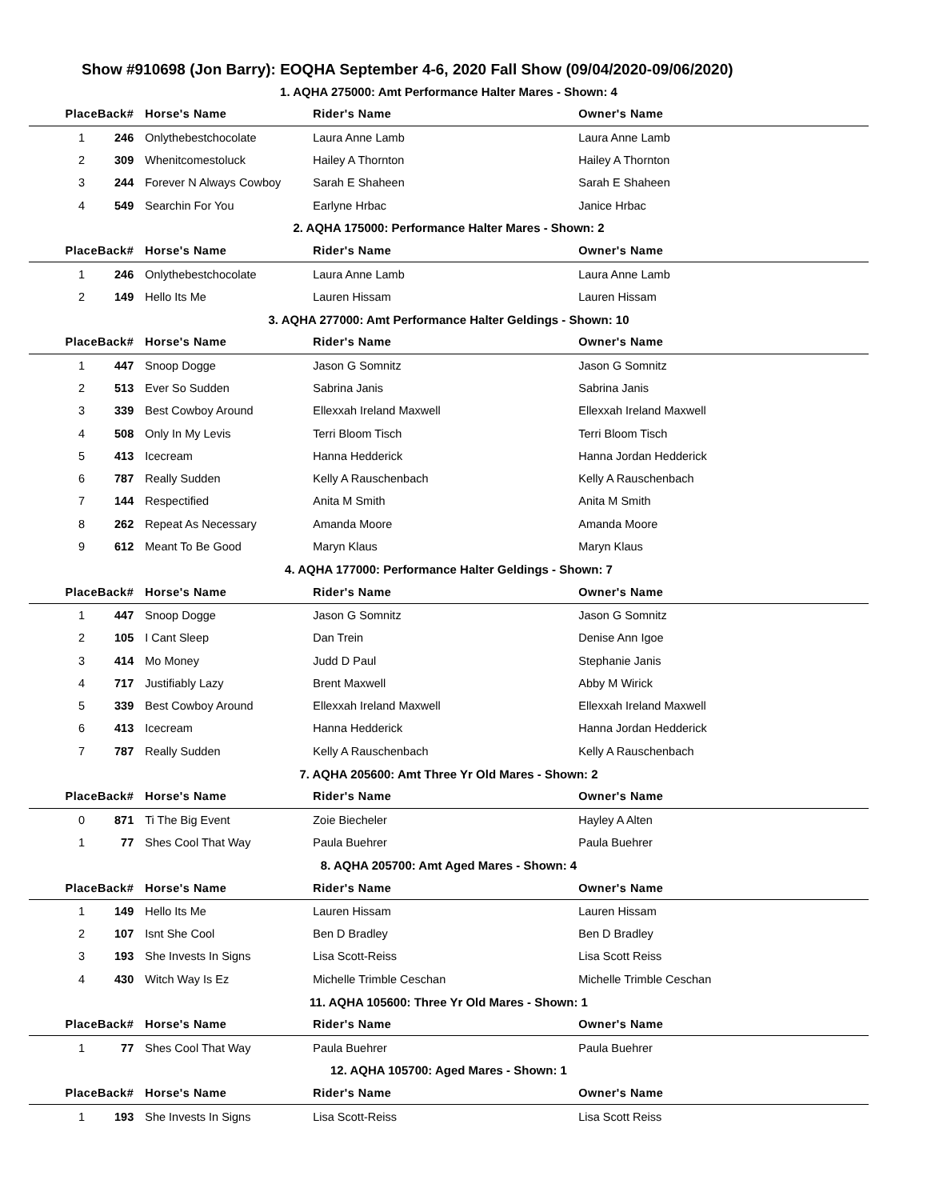Show #910698 (Jon Barry): EOQHA September 4-6, 2020 Fall Show (09/04/2020-09/06/2020)
| 1. AQHA 275000: Amt Performance Halter Mares - Shown: 4 | | | | |
| Place | Back# | Horse's Name | Rider's Name | Owner's Name |
| 1 | 246 | Onlythebestchocolate | Laura Anne Lamb | Laura Anne Lamb |
| 2 | 309 | Whenitcomestoluck | Hailey A Thornton | Hailey A Thornton |
| 3 | 244 | Forever N Always Cowboy | Sarah E Shaheen | Sarah E Shaheen |
| 4 | 549 | Searchin For You | Earlyne Hrbac | Janice Hrbac |
| 2. AQHA 175000: Performance Halter Mares - Shown: 2 | | | | |
| Place | Back# | Horse's Name | Rider's Name | Owner's Name |
| 1 | 246 | Onlythebestchocolate | Laura Anne Lamb | Laura Anne Lamb |
| 2 | 149 | Hello Its Me | Lauren Hissam | Lauren Hissam |
| 3. AQHA 277000: Amt Performance Halter Geldings - Shown: 10 | | | | |
| Place | Back# | Horse's Name | Rider's Name | Owner's Name |
| 1 | 447 | Snoop Dogge | Jason G Somnitz | Jason G Somnitz |
| 2 | 513 | Ever So Sudden | Sabrina Janis | Sabrina Janis |
| 3 | 339 | Best Cowboy Around | Ellexxah Ireland Maxwell | Ellexxah Ireland Maxwell |
| 4 | 508 | Only In My Levis | Terri Bloom Tisch | Terri Bloom Tisch |
| 5 | 413 | Icecream | Hanna Hedderick | Hanna Jordan Hedderick |
| 6 | 787 | Really Sudden | Kelly A Rauschenbach | Kelly A Rauschenbach |
| 7 | 144 | Respectified | Anita M Smith | Anita M Smith |
| 8 | 262 | Repeat As Necessary | Amanda Moore | Amanda Moore |
| 9 | 612 | Meant To Be Good | Maryn Klaus | Maryn Klaus |
| 4. AQHA 177000: Performance Halter Geldings - Shown: 7 | | | | |
| Place | Back# | Horse's Name | Rider's Name | Owner's Name |
| 1 | 447 | Snoop Dogge | Jason G Somnitz | Jason G Somnitz |
| 2 | 105 | I Cant Sleep | Dan Trein | Denise Ann Igoe |
| 3 | 414 | Mo Money | Judd D Paul | Stephanie Janis |
| 4 | 717 | Justifiably Lazy | Brent Maxwell | Abby M Wirick |
| 5 | 339 | Best Cowboy Around | Ellexxah Ireland Maxwell | Ellexxah Ireland Maxwell |
| 6 | 413 | Icecream | Hanna Hedderick | Hanna Jordan Hedderick |
| 7 | 787 | Really Sudden | Kelly A Rauschenbach | Kelly A Rauschenbach |
| 7. AQHA 205600: Amt Three Yr Old Mares - Shown: 2 | | | | |
| Place | Back# | Horse's Name | Rider's Name | Owner's Name |
| 0 | 871 | Ti The Big Event | Zoie Biecheler | Hayley A Alten |
| 1 | 77 | Shes Cool That Way | Paula Buehrer | Paula Buehrer |
| 8. AQHA 205700: Amt Aged Mares - Shown: 4 | | | | |
| Place | Back# | Horse's Name | Rider's Name | Owner's Name |
| 1 | 149 | Hello Its Me | Lauren Hissam | Lauren Hissam |
| 2 | 107 | Isnt She Cool | Ben D Bradley | Ben D Bradley |
| 3 | 193 | She Invests In Signs | Lisa Scott-Reiss | Lisa Scott Reiss |
| 4 | 430 | Witch Way Is Ez | Michelle Trimble Ceschan | Michelle Trimble Ceschan |
| 11. AQHA 105600: Three Yr Old Mares - Shown: 1 | | | | |
| Place | Back# | Horse's Name | Rider's Name | Owner's Name |
| 1 | 77 | Shes Cool That Way | Paula Buehrer | Paula Buehrer |
| 12. AQHA 105700: Aged Mares - Shown: 1 | | | | |
| Place | Back# | Horse's Name | Rider's Name | Owner's Name |
| 1 | 193 | She Invests In Signs | Lisa Scott-Reiss | Lisa Scott Reiss |